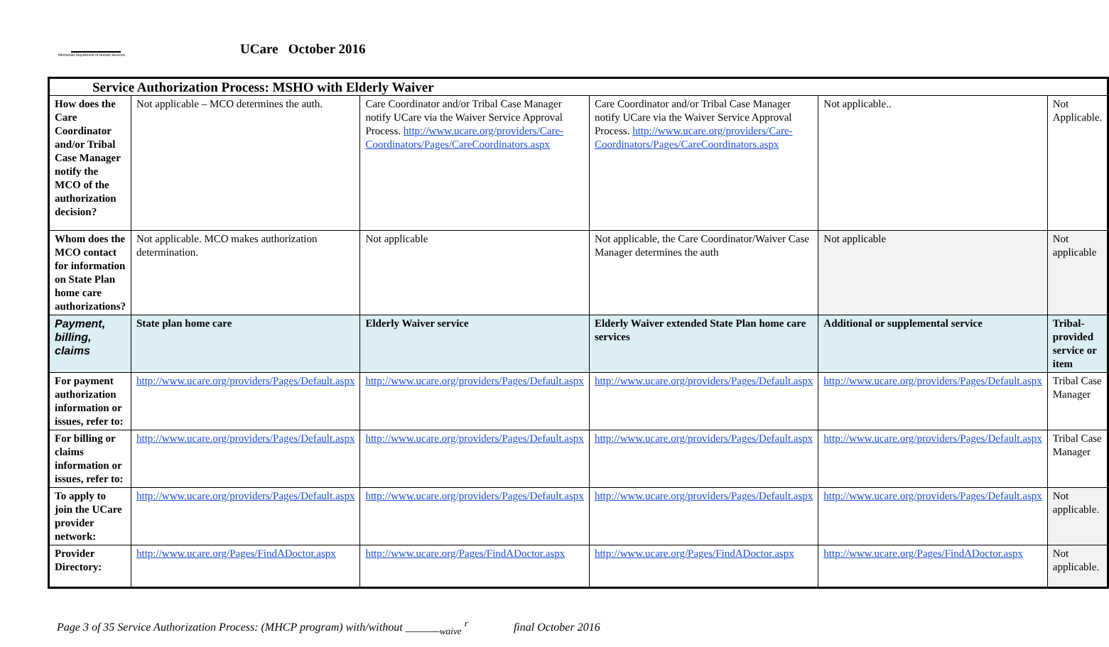Minnesota Department of Human Services
UCare October 2016
| Service Authorization Process: MSHO with Elderly Waiver | | | | | |
| --- | --- | --- | --- | --- | --- |
| How does the Care Coordinator and/or Tribal Case Manager notify the MCO of the authorization decision? | Not applicable – MCO determines the auth. | Care Coordinator and/or Tribal Case Manager notify UCare via the Waiver Service Approval Process. http://www.ucare.org/providers/Care-Coordinators/Pages/CareCoordinators.aspx | Care Coordinator and/or Tribal Case Manager notify UCare via the Waiver Service Approval Process. http://www.ucare.org/providers/Care-Coordinators/Pages/CareCoordinators.aspx | Not applicable.. | Not Applicable. |
| Whom does the MCO contact for information on State Plan home care authorizations? | Not applicable. MCO makes authorization determination. | Not applicable | Not applicable, the Care Coordinator/Waiver Case Manager determines the auth | Not applicable | Not applicable |
| Payment, billing, claims | State plan home care | Elderly Waiver service | Elderly Waiver extended State Plan home care services | Additional or supplemental service | Tribal-provided service or item |
| For payment authorization information or issues, refer to: | http://www.ucare.org/providers/Pages/Default.aspx | http://www.ucare.org/providers/Pages/Default.aspx | http://www.ucare.org/providers/Pages/Default.aspx | http://www.ucare.org/providers/Pages/Default.aspx | Tribal Case Manager |
| For billing or claims information or issues, refer to: | http://www.ucare.org/providers/Pages/Default.aspx | http://www.ucare.org/providers/Pages/Default.aspx | http://www.ucare.org/providers/Pages/Default.aspx | http://www.ucare.org/providers/Pages/Default.aspx | Tribal Case Manager |
| To apply to join the UCare provider network: | http://www.ucare.org/providers/Pages/Default.aspx | http://www.ucare.org/providers/Pages/Default.aspx | http://www.ucare.org/providers/Pages/Default.aspx | http://www.ucare.org/providers/Pages/Default.aspx | Not applicable. |
| Provider Directory: | http://www.ucare.org/Pages/FindADoctor.aspx | http://www.ucare.org/Pages/FindADoctor.aspx | http://www.ucare.org/Pages/FindADoctor.aspx | http://www.ucare.org/Pages/FindADoctor.aspx | Not applicable. |
Page 3 of 35 Service Authorization Process: (MHCP program) with/without ______<sub>waive</sub> <sup>r</sup> final October 2016